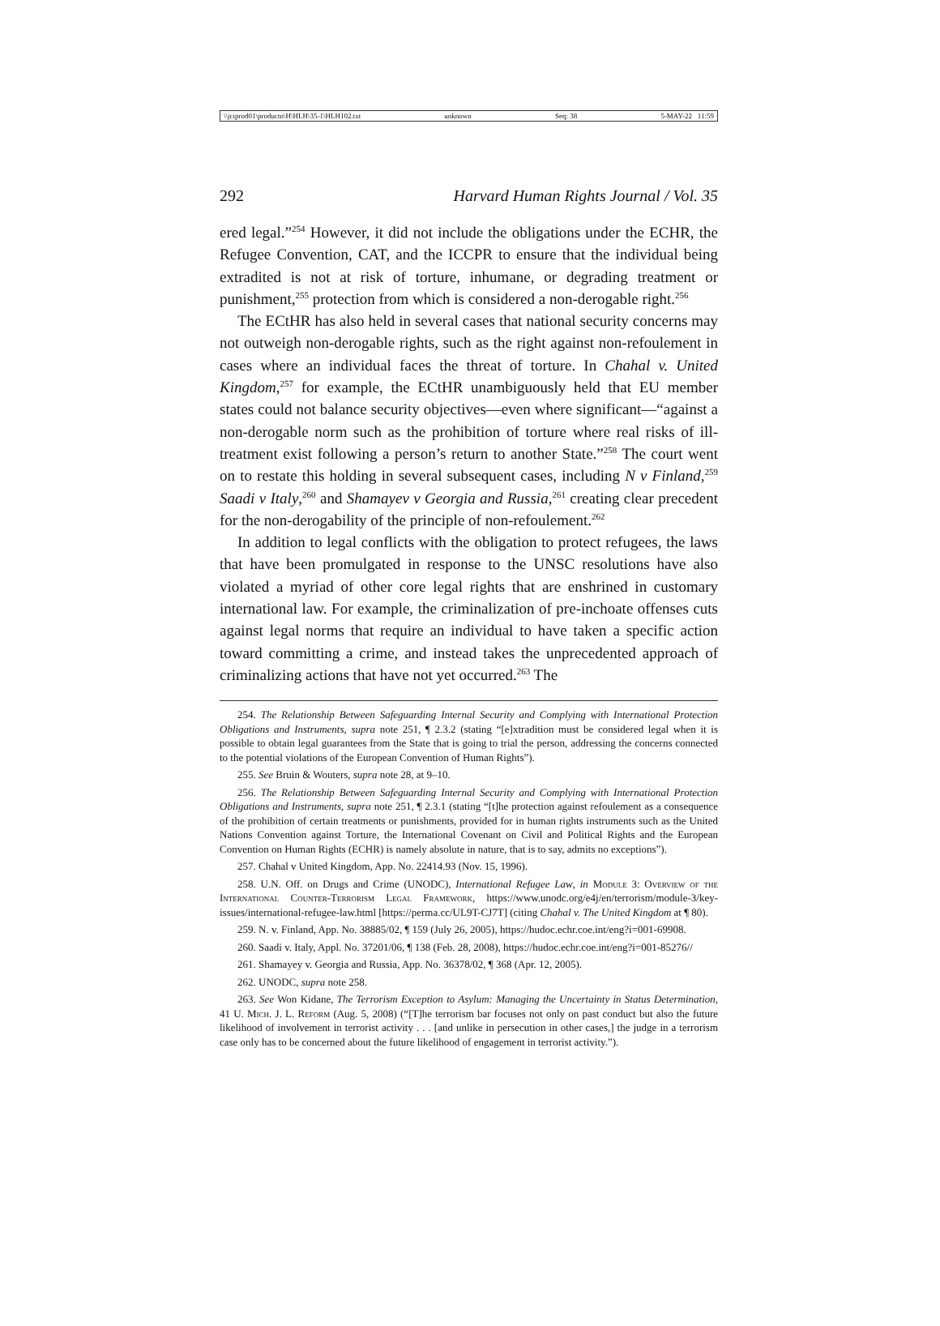\\jciprod01\productn\H\HLH\35-1\HLH102.txt unknown Seq: 38 5-MAY-22 11:59
292 Harvard Human Rights Journal / Vol. 35
ered legal.”<sup>254</sup> However, it did not include the obligations under the ECHR, the Refugee Convention, CAT, and the ICCPR to ensure that the individual being extradited is not at risk of torture, inhumane, or degrading treatment or punishment,<sup>255</sup> protection from which is considered a non-derogable right.<sup>256</sup>
The ECtHR has also held in several cases that national security concerns may not outweigh non-derogable rights, such as the right against non-refoulement in cases where an individual faces the threat of torture. In Chahal v. United Kingdom,<sup>257</sup> for example, the ECtHR unambiguously held that EU member states could not balance security objectives—even where significant—“against a non-derogable norm such as the prohibition of torture where real risks of ill-treatment exist following a person’s return to another State.”<sup>258</sup> The court went on to restate this holding in several subsequent cases, including N v Finland,<sup>259</sup> Saadi v Italy,<sup>260</sup> and Shamayev v Georgia and Russia,<sup>261</sup> creating clear precedent for the non-derogability of the principle of non-refoulement.<sup>262</sup>
In addition to legal conflicts with the obligation to protect refugees, the laws that have been promulgated in response to the UNSC resolutions have also violated a myriad of other core legal rights that are enshrined in customary international law. For example, the criminalization of pre-inchoate offenses cuts against legal norms that require an individual to have taken a specific action toward committing a crime, and instead takes the unprecedented approach of criminalizing actions that have not yet occurred.<sup>263</sup> The
254. The Relationship Between Safeguarding Internal Security and Complying with International Protection Obligations and Instruments, supra note 251, ¶ 2.3.2 (stating “[e]xtradition must be considered legal when it is possible to obtain legal guarantees from the State that is going to trial the person, addressing the concerns connected to the potential violations of the European Convention of Human Rights”).
255. See Bruin & Wouters, supra note 28, at 9–10.
256. The Relationship Between Safeguarding Internal Security and Complying with International Protection Obligations and Instruments, supra note 251, ¶ 2.3.1 (stating “[t]he protection against refoulement as a consequence of the prohibition of certain treatments or punishments, provided for in human rights instruments such as the United Nations Convention against Torture, the International Covenant on Civil and Political Rights and the European Convention on Human Rights (ECHR) is namely absolute in nature, that is to say, admits no exceptions”).
257. Chahal v United Kingdom, App. No. 22414.93 (Nov. 15, 1996).
258. U.N. Off. on Drugs and Crime (UNODC), International Refugee Law, in Module 3: Overview of the International Counter-Terrorism Legal Framework, https://www.unodc.org/e4j/en/terrorism/module-3/key-issues/international-refugee-law.html [https://perma.cc/UL9T-CJ7T] (citing Chahal v. The United Kingdom at ¶ 80).
259. N. v. Finland, App. No. 38885/02, ¶ 159 (July 26, 2005), https://hudoc.echr.coe.int/eng?i=001-69908.
260. Saadi v. Italy, Appl. No. 37201/06, ¶ 138 (Feb. 28, 2008), https://hudoc.echr.coe.int/eng?i=001-85276//
261. Shamayey v. Georgia and Russia, App. No. 36378/02, ¶ 368 (Apr. 12, 2005).
262. UNODC, supra note 258.
263. See Won Kidane, The Terrorism Exception to Asylum: Managing the Uncertainty in Status Determination, 41 U. Mich. J. L. Reform (Aug. 5, 2008) (“[T]he terrorism bar focuses not only on past conduct but also the future likelihood of involvement in terrorist activity . . . [and unlike in persecution in other cases,] the judge in a terrorism case only has to be concerned about the future likelihood of engagement in terrorist activity.”).